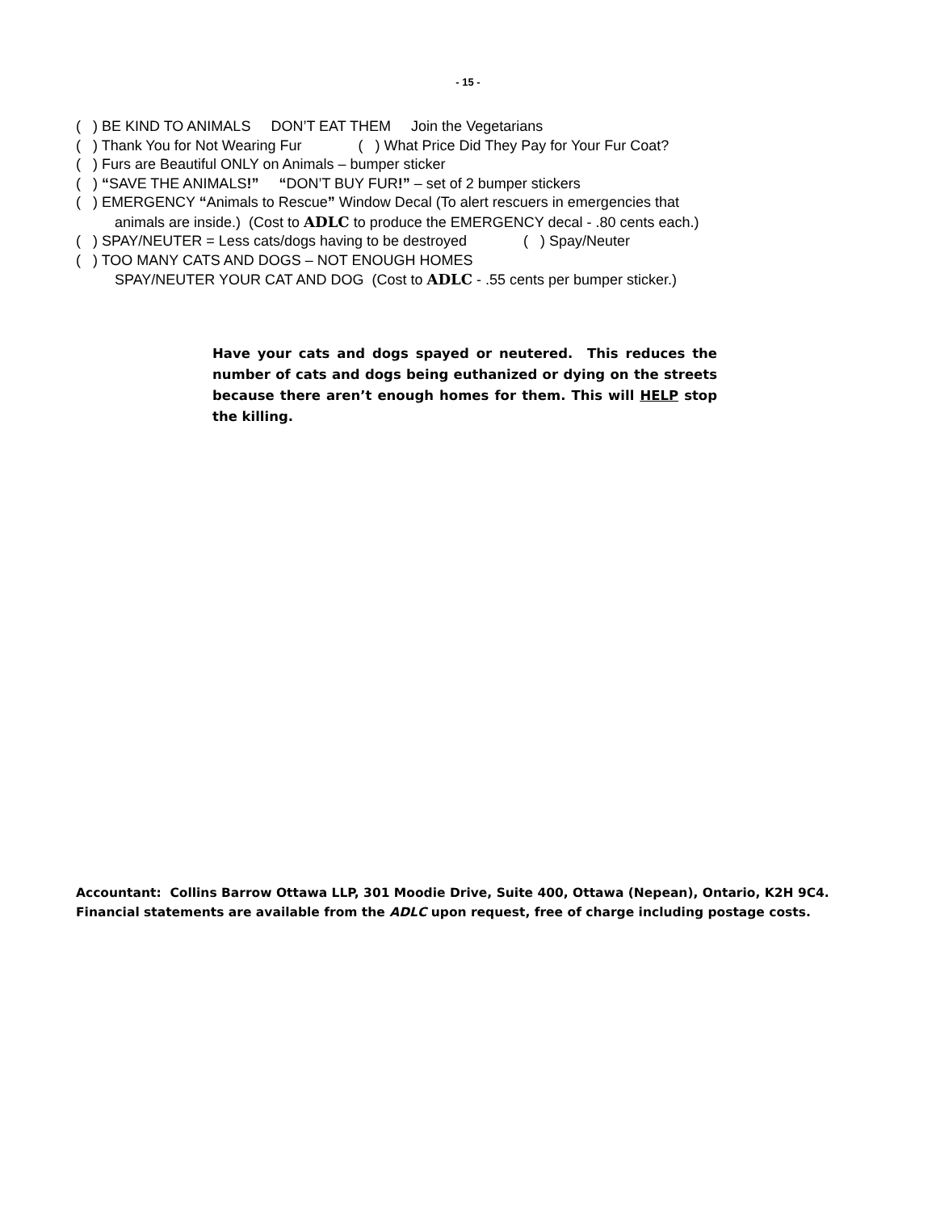- 15 -
( ) BE KIND TO ANIMALS DON’T EAT THEM Join the Vegetarians
( ) Thank You for Not Wearing Fur ( ) What Price Did They Pay for Your Fur Coat?
( ) Furs are Beautiful ONLY on Animals – bumper sticker
( ) “SAVE THE ANIMALS!” “DON’T BUY FUR!” – set of 2 bumper stickers
( ) EMERGENCY “Animals to Rescue” Window Decal (To alert rescuers in emergencies that
animals are inside.) (Cost to ADLC to produce the EMERGENCY decal - .80 cents each.)
( ) SPAY/NEUTER = Less cats/dogs having to be destroyed ( ) Spay/Neuter
( ) TOO MANY CATS AND DOGS – NOT ENOUGH HOMES
SPAY/NEUTER YOUR CAT AND DOG (Cost to ADLC - .55 cents per bumper sticker.)
Have your cats and dogs spayed or neutered. This reduces the number of cats and dogs being euthanized or dying on the streets because there aren’t enough homes for them. This will HELP stop the killing.
Accountant: Collins Barrow Ottawa LLP, 301 Moodie Drive, Suite 400, Ottawa (Nepean), Ontario, K2H 9C4.
Financial statements are available from the ADLC upon request, free of charge including postage costs.